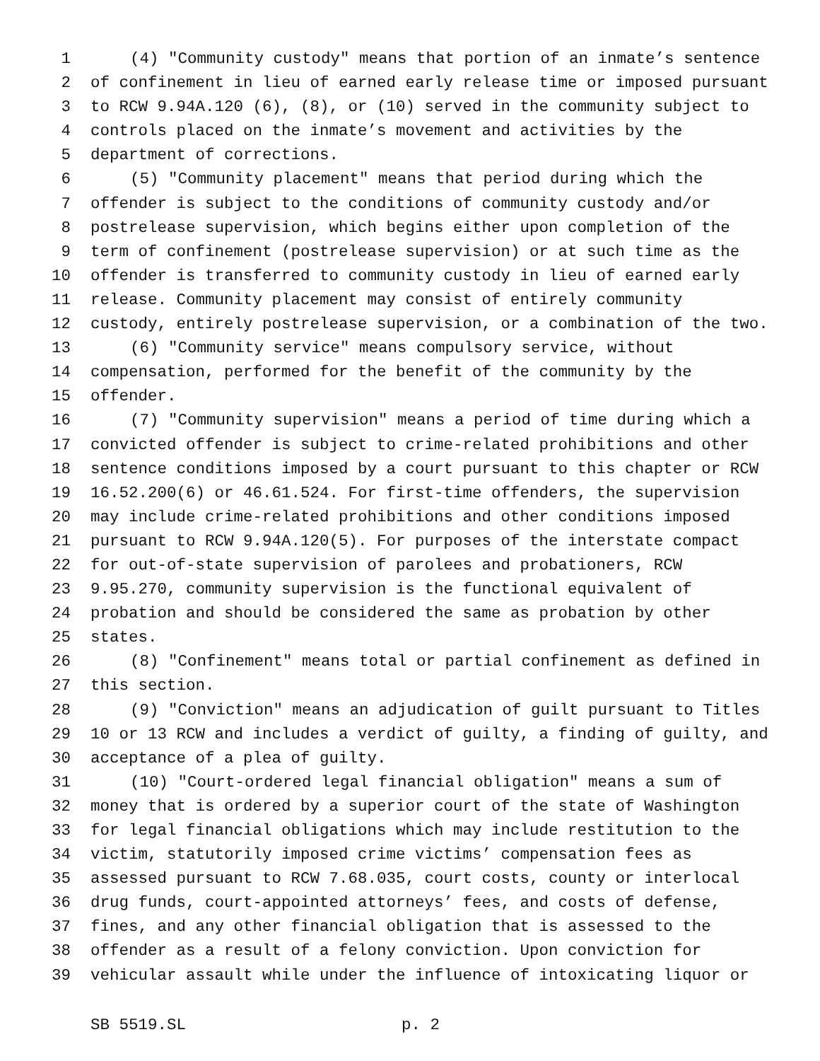1 (4) "Community custody" means that portion of an inmate’s sentence
2 of confinement in lieu of earned early release time or imposed pursuant
3 to RCW 9.94A.120 (6), (8), or (10) served in the community subject to
4 controls placed on the inmate’s movement and activities by the
5 department of corrections.
6 (5) "Community placement" means that period during which the
7 offender is subject to the conditions of community custody and/or
8 postrelease supervision, which begins either upon completion of the
9 term of confinement (postrelease supervision) or at such time as the
10 offender is transferred to community custody in lieu of earned early
11 release. Community placement may consist of entirely community
12 custody, entirely postrelease supervision, or a combination of the two.
13 (6) "Community service" means compulsory service, without
14 compensation, performed for the benefit of the community by the
15 offender.
16 (7) "Community supervision" means a period of time during which a
17 convicted offender is subject to crime-related prohibitions and other
18 sentence conditions imposed by a court pursuant to this chapter or RCW
19 16.52.200(6) or 46.61.524. For first-time offenders, the supervision
20 may include crime-related prohibitions and other conditions imposed
21 pursuant to RCW 9.94A.120(5). For purposes of the interstate compact
22 for out-of-state supervision of parolees and probationers, RCW
23 9.95.270, community supervision is the functional equivalent of
24 probation and should be considered the same as probation by other
25 states.
26 (8) "Confinement" means total or partial confinement as defined in
27 this section.
28 (9) "Conviction" means an adjudication of guilt pursuant to Titles
29 10 or 13 RCW and includes a verdict of guilty, a finding of guilty, and
30 acceptance of a plea of guilty.
31 (10) "Court-ordered legal financial obligation" means a sum of
32 money that is ordered by a superior court of the state of Washington
33 for legal financial obligations which may include restitution to the
34 victim, statutorily imposed crime victims’ compensation fees as
35 assessed pursuant to RCW 7.68.035, court costs, county or interlocal
36 drug funds, court-appointed attorneys’ fees, and costs of defense,
37 fines, and any other financial obligation that is assessed to the
38 offender as a result of a felony conviction. Upon conviction for
39 vehicular assault while under the influence of intoxicating liquor or
SB 5519.SL p. 2